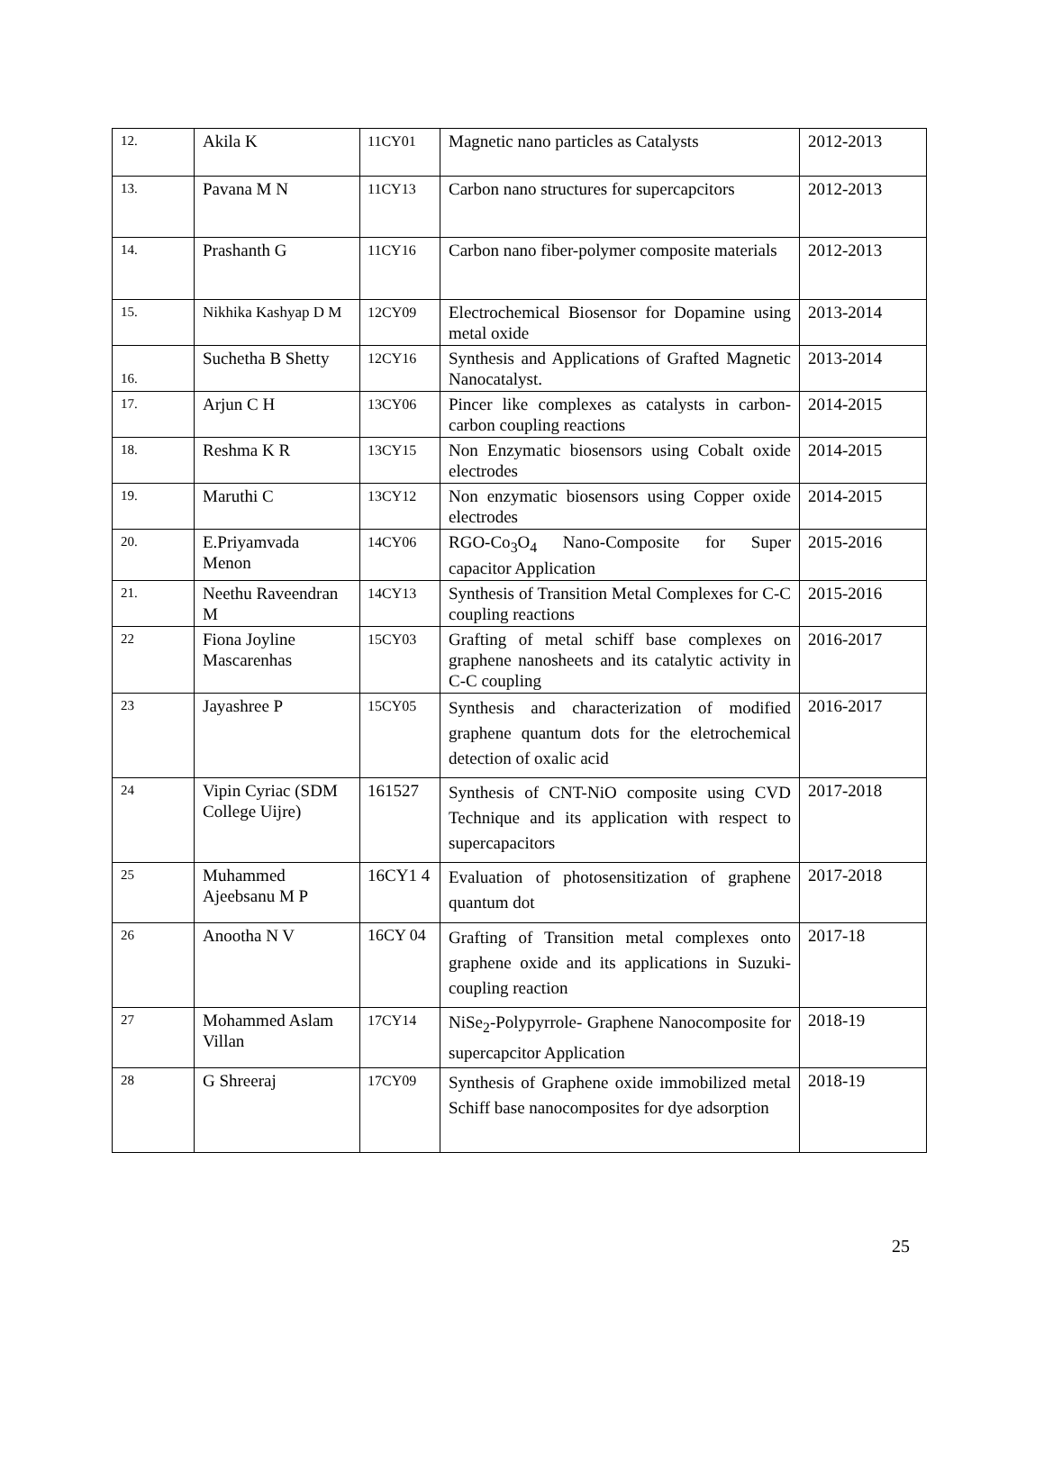| 12. | Akila K | 11CY01 | Magnetic nano particles as Catalysts | 2012-2013 |
| 13. | Pavana M N | 11CY13 | Carbon nano structures for supercapcitors | 2012-2013 |
| 14. | Prashanth G | 11CY16 | Carbon nano fiber-polymer composite materials | 2012-2013 |
| 15. | Nikhika Kashyap D M | 12CY09 | Electrochemical Biosensor for Dopamine using metal oxide | 2013-2014 |
| 16. | Suchetha B Shetty | 12CY16 | Synthesis and Applications of Grafted Magnetic Nanocatalyst. | 2013-2014 |
| 17. | Arjun C H | 13CY06 | Pincer like complexes as catalysts in carbon-carbon coupling reactions | 2014-2015 |
| 18. | Reshma K R | 13CY15 | Non Enzymatic biosensors using Cobalt oxide electrodes | 2014-2015 |
| 19. | Maruthi C | 13CY12 | Non enzymatic biosensors using Copper oxide electrodes | 2014-2015 |
| 20. | E.Priyamvada Menon | 14CY06 | RGO-Co<sub>3</sub>O<sub>4</sub> Nano-Composite for Super capacitor Application | 2015-2016 |
| 21. | Neethu Raveendran M | 14CY13 | Synthesis of Transition Metal Complexes for C-C coupling reactions | 2015-2016 |
| 22 | Fiona Joyline Mascarenhas | 15CY03 | Grafting of metal schiff base complexes on graphene nanosheets and its catalytic activity in C-C coupling | 2016-2017 |
| 23 | Jayashree P | 15CY05 | Synthesis and characterization of modified graphene quantum dots for the eletrochemical detection of oxalic acid | 2016-2017 |
| 24 | Vipin Cyriac (SDM College Uijre) | 161527 | Synthesis of CNT-NiO composite using CVD Technique and its application with respect to supercapacitors | 2017-2018 |
| 25 | Muhammed Ajeebsanu M P | 16CY1 4 | Evaluation of photosensitization of graphene quantum dot | 2017-2018 |
| 26 | Anootha N V | 16CY 04 | Grafting of Transition metal complexes onto graphene oxide and its applications in Suzuki-coupling reaction | 2017-18 |
| 27 | Mohammed Aslam Villan | 17CY14 | NiSe<sub>2</sub>-Polypyrrole- Graphene Nanocomposite for supercapcitor Application | 2018-19 |
| 28 | G Shreeraj | 17CY09 | Synthesis of Graphene oxide immobilized metal Schiff base nanocomposites for dye adsorption | 2018-19 |
25